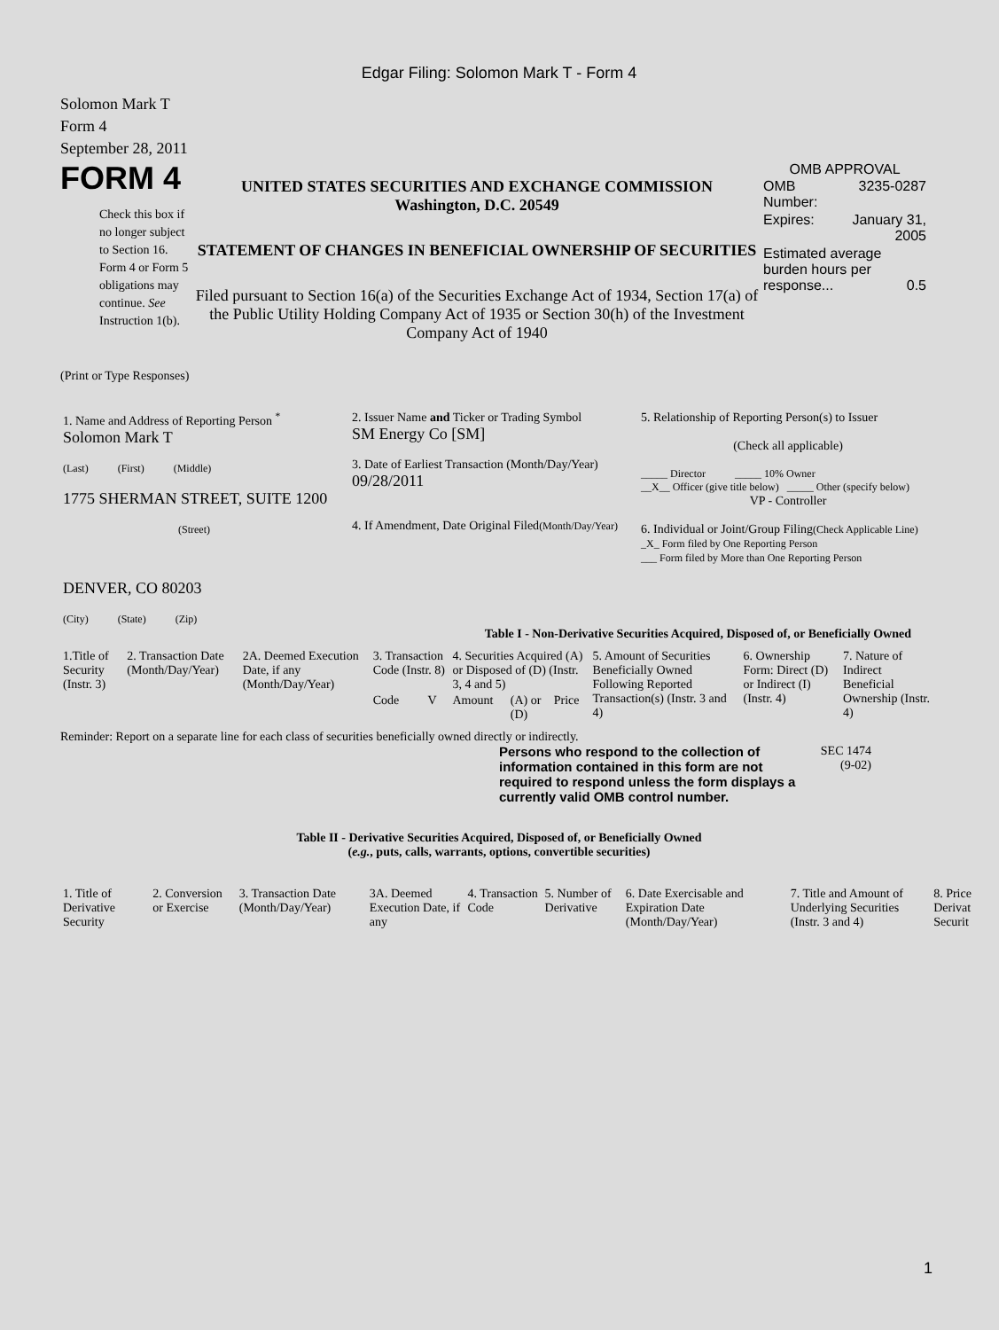Edgar Filing: Solomon Mark T - Form 4
Solomon Mark T
Form 4
September 28, 2011
FORM 4
Check this box if no longer subject to Section 16. Form 4 or Form 5 obligations may continue. See Instruction 1(b).
UNITED STATES SECURITIES AND EXCHANGE COMMISSION
Washington, D.C. 20549
STATEMENT OF CHANGES IN BENEFICIAL OWNERSHIP OF SECURITIES
Filed pursuant to Section 16(a) of the Securities Exchange Act of 1934, Section 17(a) of the Public Utility Holding Company Act of 1935 or Section 30(h) of the Investment Company Act of 1940
OMB APPROVAL
| OMB Number: | 3235-0287 |
| Expires: | January 31, 2005 |
| Estimated average burden hours per response... 0.5 | |
(Print or Type Responses)
| 1. Name and Address of Reporting Person <sup>*</sup> Solomon Mark T (Last) (First) (Middle) 1775 SHERMAN STREET, SUITE 1200 (Street) DENVER, CO 80203 (City) (State) (Zip) | 2. Issuer Name and Ticker or Trading Symbol SM Energy Co [SM] 3. Date of Earliest Transaction (Month/Day/Year) 09/28/2011 4. If Amendment, Date Original Filed (Month/Day/Year) | 5. Relationship of Reporting Person(s) to Issuer (Check all applicable) _____ Director _____ 10% Owner __X__ Officer (give title below) _____ Other (specify below) VP - Controller 6. Individual or Joint/Group Filing (Check Applicable Line) _X_ Form filed by One Reporting Person ___ Form filed by More than One Reporting Person |
Table I - Non-Derivative Securities Acquired, Disposed of, or Beneficially Owned
| 1.Title of Security (Instr. 3) | 2. Transaction Date (Month/Day/Year) | 2A. Deemed Execution Date, if any (Month/Day/Year) | 3. Transaction Code (Instr. 8) | | 4. Securities Acquired (A) or Disposed of (D) (Instr. 3, 4 and 5) | | | 5. Amount of Securities Beneficially Owned Following Reported Transaction(s) (Instr. 3 and 4) | 6. Ownership Form: Direct (D) or Indirect (I) (Instr. 4) | 7. Nature of Indirect Beneficial Ownership (Instr. 4) |
| --- | --- | --- | --- | --- | --- | --- | --- | --- | --- | --- |
| | | | Code | V | Amount | (A) or (D) | Price | | | |
Reminder: Report on a separate line for each class of securities beneficially owned directly or indirectly.
Persons who respond to the collection of information contained in this form are not required to respond unless the form displays a currently valid OMB control number.
SEC 1474
(9-02)
Table II - Derivative Securities Acquired, Disposed of, or Beneficially Owned
(e.g., puts, calls, warrants, options, convertible securities)
| 1. Title of Derivative Security | 2. Conversion or Exercise | 3. Transaction Date (Month/Day/Year) | 3A. Deemed Execution Date, if any | 4. Transaction Code | 5. Number of Derivative | 6. Date Exercisable and Expiration Date (Month/Day/Year) | 7. Title and Amount of Underlying Securities (Instr. 3 and 4) | 8. Price Derivat Securit |
| --- | --- | --- | --- | --- | --- | --- | --- | --- |
1